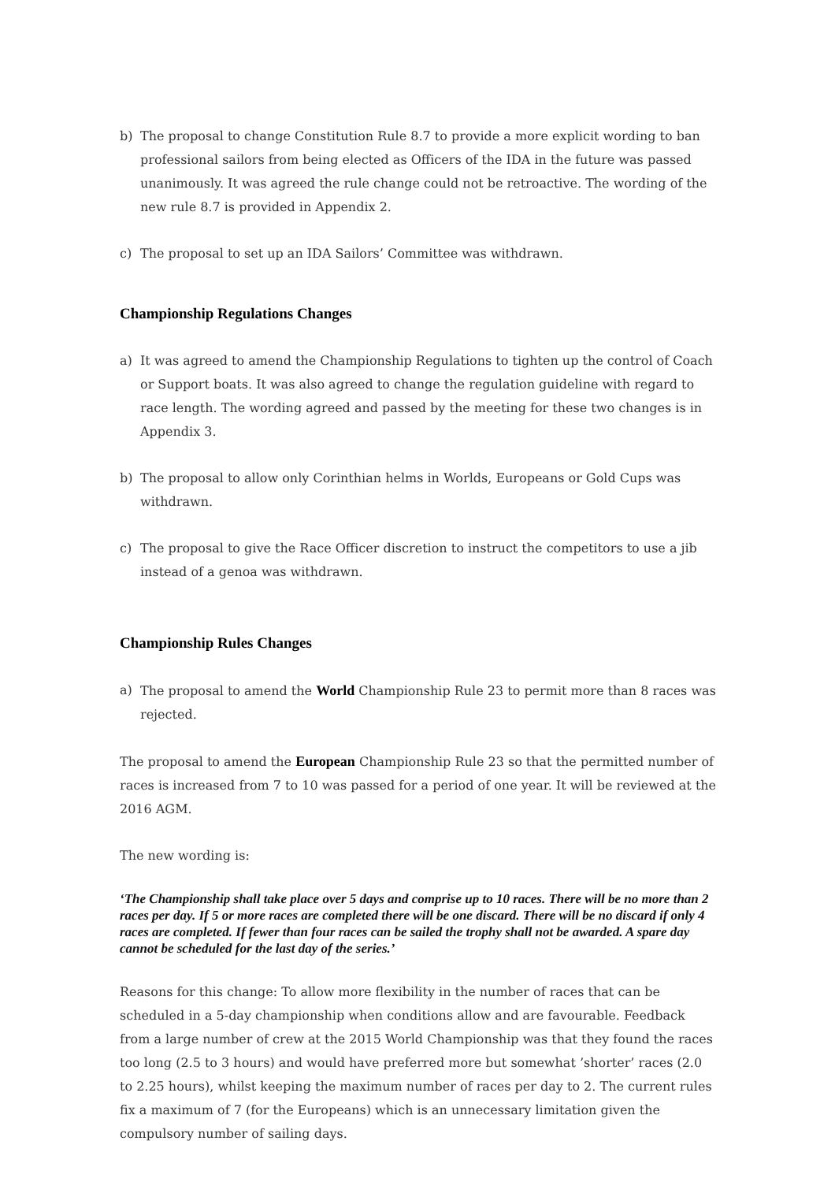b) The proposal to change Constitution Rule 8.7 to provide a more explicit wording to ban professional sailors from being elected as Officers of the IDA in the future was passed unanimously. It was agreed the rule change could not be retroactive. The wording of the new rule 8.7 is provided in Appendix 2.
c) The proposal to set up an IDA Sailors’ Committee was withdrawn.
Championship Regulations Changes
a) It was agreed to amend the Championship Regulations to tighten up the control of Coach or Support boats. It was also agreed to change the regulation guideline with regard to race length. The wording agreed and passed by the meeting for these two changes is in Appendix 3.
b) The proposal to allow only Corinthian helms in Worlds, Europeans or Gold Cups was withdrawn.
c) The proposal to give the Race Officer discretion to instruct the competitors to use a jib instead of a genoa was withdrawn.
Championship Rules Changes
a) The proposal to amend the World Championship Rule 23 to permit more than 8 races was rejected.
The proposal to amend the European Championship Rule 23 so that the permitted number of races is increased from 7 to 10 was passed for a period of one year. It will be reviewed at the 2016 AGM.
The new wording is:
‘The Championship shall take place over 5 days and comprise up to 10 races. There will be no more than 2 races per day. If 5 or more races are completed there will be one discard. There will be no discard if only 4 races are completed. If fewer than four races can be sailed the trophy shall not be awarded. A spare day cannot be scheduled for the last day of the series.’
Reasons for this change: To allow more flexibility in the number of races that can be scheduled in a 5-day championship when conditions allow and are favourable. Feedback from a large number of crew at the 2015 World Championship was that they found the races too long (2.5 to 3 hours) and would have preferred more but somewhat ’shorter’ races (2.0 to 2.25 hours), whilst keeping the maximum number of races per day to 2. The current rules fix a maximum of 7 (for the Europeans) which is an unnecessary limitation given the compulsory number of sailing days.